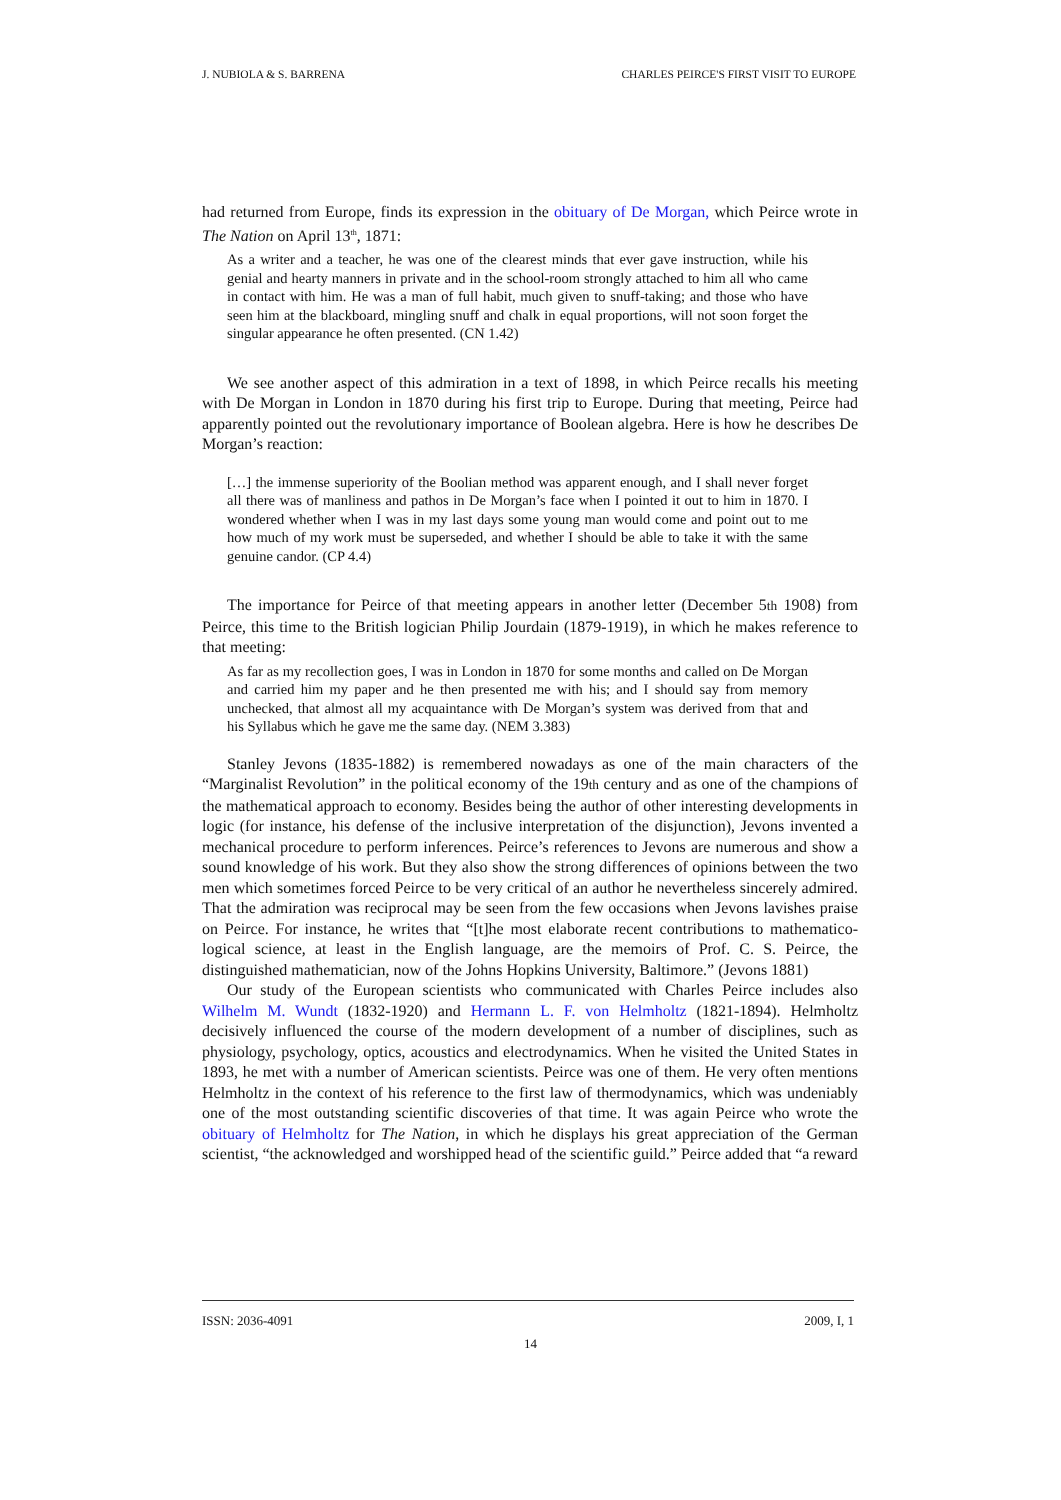J. NUBIOLA & S. BARRENA CHARLES PEIRCE'S FIRST VISIT TO EUROPE
had returned from Europe, finds its expression in the obituary of De Morgan, which Peirce wrote in The Nation on April 13<sup>th</sup>, 1871:
As a writer and a teacher, he was one of the clearest minds that ever gave instruction, while his genial and hearty manners in private and in the school-room strongly attached to him all who came in contact with him. He was a man of full habit, much given to snuff-taking; and those who have seen him at the blackboard, mingling snuff and chalk in equal proportions, will not soon forget the singular appearance he often presented. (CN 1.42)
We see another aspect of this admiration in a text of 1898, in which Peirce recalls his meeting with De Morgan in London in 1870 during his first trip to Europe. During that meeting, Peirce had apparently pointed out the revolutionary importance of Boolean algebra. Here is how he describes De Morgan’s reaction:
[…] the immense superiority of the Boolian method was apparent enough, and I shall never forget all there was of manliness and pathos in De Morgan’s face when I pointed it out to him in 1870. I wondered whether when I was in my last days some young man would come and point out to me how much of my work must be superseded, and whether I should be able to take it with the same genuine candor. (CP 4.4)
The importance for Peirce of that meeting appears in another letter (December 5th 1908) from Peirce, this time to the British logician Philip Jourdain (1879-1919), in which he makes reference to that meeting:
As far as my recollection goes, I was in London in 1870 for some months and called on De Morgan and carried him my paper and he then presented me with his; and I should say from memory unchecked, that almost all my acquaintance with De Morgan’s system was derived from that and his Syllabus which he gave me the same day. (NEM 3.383)
Stanley Jevons (1835-1882) is remembered nowadays as one of the main characters of the “Marginalist Revolution” in the political economy of the 19th century and as one of the champions of the mathematical approach to economy. Besides being the author of other interesting developments in logic (for instance, his defense of the inclusive interpretation of the disjunction), Jevons invented a mechanical procedure to perform inferences. Peirce’s references to Jevons are numerous and show a sound knowledge of his work. But they also show the strong differences of opinions between the two men which sometimes forced Peirce to be very critical of an author he nevertheless sincerely admired. That the admiration was reciprocal may be seen from the few occasions when Jevons lavishes praise on Peirce. For instance, he writes that “[t]he most elaborate recent contributions to mathematico-logical science, at least in the English language, are the memoirs of Prof. C. S. Peirce, the distinguished mathematician, now of the Johns Hopkins University, Baltimore.” (Jevons 1881)
Our study of the European scientists who communicated with Charles Peirce includes also Wilhelm M. Wundt (1832-1920) and Hermann L. F. von Helmholtz (1821-1894). Helmholtz decisively influenced the course of the modern development of a number of disciplines, such as physiology, psychology, optics, acoustics and electrodynamics. When he visited the United States in 1893, he met with a number of American scientists. Peirce was one of them. He very often mentions Helmholtz in the context of his reference to the first law of thermodynamics, which was undeniably one of the most outstanding scientific discoveries of that time. It was again Peirce who wrote the obituary of Helmholtz for The Nation, in which he displays his great appreciation of the German scientist, “the acknowledged and worshipped head of the scientific guild.” Peirce added that “a reward
ISSN: 2036-4091 2009, I, 1
14